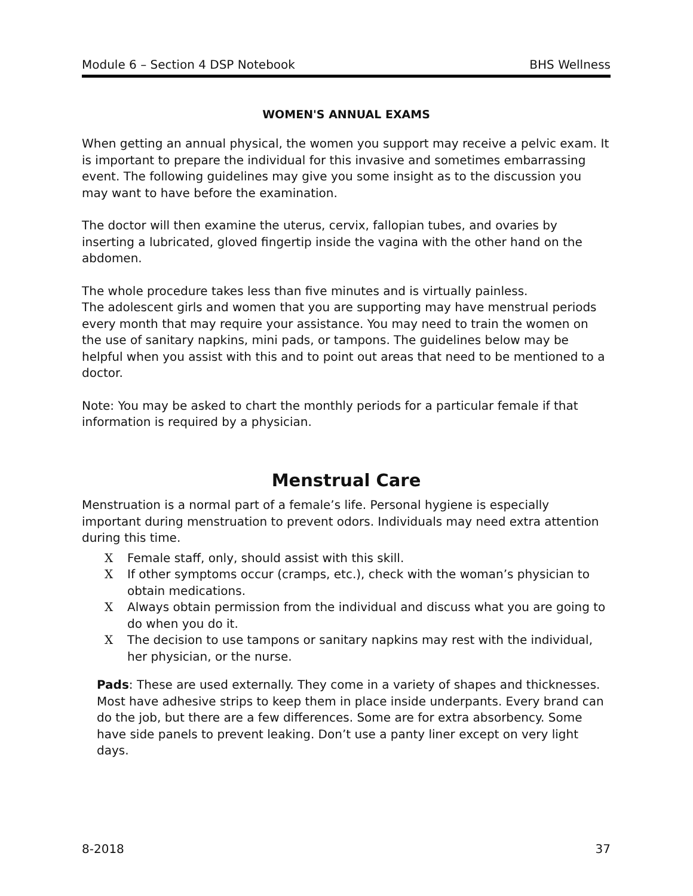Module 6 – Section 4 DSP Notebook BHS Wellness
WOMEN'S ANNUAL EXAMS
When getting an annual physical, the women you support may receive a pelvic exam. It is important to prepare the individual for this invasive and sometimes embarrassing event. The following guidelines may give you some insight as to the discussion you may want to have before the examination.
The doctor will then examine the uterus, cervix, fallopian tubes, and ovaries by inserting a lubricated, gloved fingertip inside the vagina with the other hand on the abdomen.
The whole procedure takes less than five minutes and is virtually painless.
The adolescent girls and women that you are supporting may have menstrual periods every month that may require your assistance. You may need to train the women on the use of sanitary napkins, mini pads, or tampons. The guidelines below may be helpful when you assist with this and to point out areas that need to be mentioned to a doctor.
Note: You may be asked to chart the monthly periods for a particular female if that information is required by a physician.
Menstrual Care
Menstruation is a normal part of a female’s life. Personal hygiene is especially important during menstruation to prevent odors. Individuals may need extra attention during this time.
X Female staff, only, should assist with this skill.
X If other symptoms occur (cramps, etc.), check with the woman’s physician to obtain medications.
X Always obtain permission from the individual and discuss what you are going to do when you do it.
X The decision to use tampons or sanitary napkins may rest with the individual, her physician, or the nurse.
Pads: These are used externally. They come in a variety of shapes and thicknesses. Most have adhesive strips to keep them in place inside underpants. Every brand can do the job, but there are a few differences. Some are for extra absorbency. Some have side panels to prevent leaking. Don’t use a panty liner except on very light days.
8-2018 37